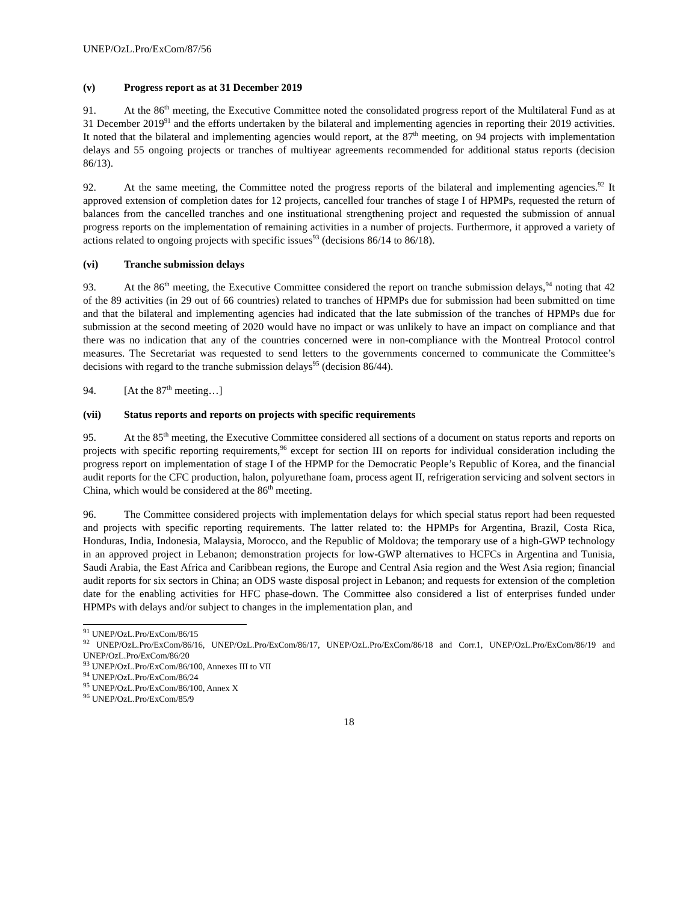UNEP/OzL.Pro/ExCom/87/56
(v) Progress report as at 31 December 2019
91. At the 86<sup>th</sup> meeting, the Executive Committee noted the consolidated progress report of the Multilateral Fund as at 31 December 2019<sup>91</sup> and the efforts undertaken by the bilateral and implementing agencies in reporting their 2019 activities. It noted that the bilateral and implementing agencies would report, at the 87<sup>th</sup> meeting, on 94 projects with implementation delays and 55 ongoing projects or tranches of multiyear agreements recommended for additional status reports (decision 86/13).
92. At the same meeting, the Committee noted the progress reports of the bilateral and implementing agencies.<sup>92</sup> It approved extension of completion dates for 12 projects, cancelled four tranches of stage I of HPMPs, requested the return of balances from the cancelled tranches and one instituational strengthening project and requested the submission of annual progress reports on the implementation of remaining activities in a number of projects. Furthermore, it approved a variety of actions related to ongoing projects with specific issues<sup>93</sup> (decisions 86/14 to 86/18).
(vi) Tranche submission delays
93. At the 86<sup>th</sup> meeting, the Executive Committee considered the report on tranche submission delays,<sup>94</sup> noting that 42 of the 89 activities (in 29 out of 66 countries) related to tranches of HPMPs due for submission had been submitted on time and that the bilateral and implementing agencies had indicated that the late submission of the tranches of HPMPs due for submission at the second meeting of 2020 would have no impact or was unlikely to have an impact on compliance and that there was no indication that any of the countries concerned were in non-compliance with the Montreal Protocol control measures. The Secretariat was requested to send letters to the governments concerned to communicate the Committee’s decisions with regard to the tranche submission delays<sup>95</sup> (decision 86/44).
94. [At the 87<sup>th</sup> meeting…]
(vii) Status reports and reports on projects with specific requirements
95. At the 85<sup>th</sup> meeting, the Executive Committee considered all sections of a document on status reports and reports on projects with specific reporting requirements,<sup>96</sup> except for section III on reports for individual consideration including the progress report on implementation of stage I of the HPMP for the Democratic People’s Republic of Korea, and the financial audit reports for the CFC production, halon, polyurethane foam, process agent II, refrigeration servicing and solvent sectors in China, which would be considered at the 86<sup>th</sup> meeting.
96. The Committee considered projects with implementation delays for which special status report had been requested and projects with specific reporting requirements. The latter related to: the HPMPs for Argentina, Brazil, Costa Rica, Honduras, India, Indonesia, Malaysia, Morocco, and the Republic of Moldova; the temporary use of a high-GWP technology in an approved project in Lebanon; demonstration projects for low-GWP alternatives to HCFCs in Argentina and Tunisia, Saudi Arabia, the East Africa and Caribbean regions, the Europe and Central Asia region and the West Asia region; financial audit reports for six sectors in China; an ODS waste disposal project in Lebanon; and requests for extension of the completion date for the enabling activities for HFC phase-down. The Committee also considered a list of enterprises funded under HPMPs with delays and/or subject to changes in the implementation plan, and
<sup>91</sup> UNEP/OzL.Pro/ExCom/86/15
<sup>92</sup> UNEP/OzL.Pro/ExCom/86/16, UNEP/OzL.Pro/ExCom/86/17, UNEP/OzL.Pro/ExCom/86/18 and Corr.1, UNEP/OzL.Pro/ExCom/86/19 and UNEP/OzL.Pro/ExCom/86/20
<sup>93</sup> UNEP/OzL.Pro/ExCom/86/100, Annexes III to VII
<sup>94</sup> UNEP/OzL.Pro/ExCom/86/24
<sup>95</sup> UNEP/OzL.Pro/ExCom/86/100, Annex X
<sup>96</sup> UNEP/OzL.Pro/ExCom/85/9
18